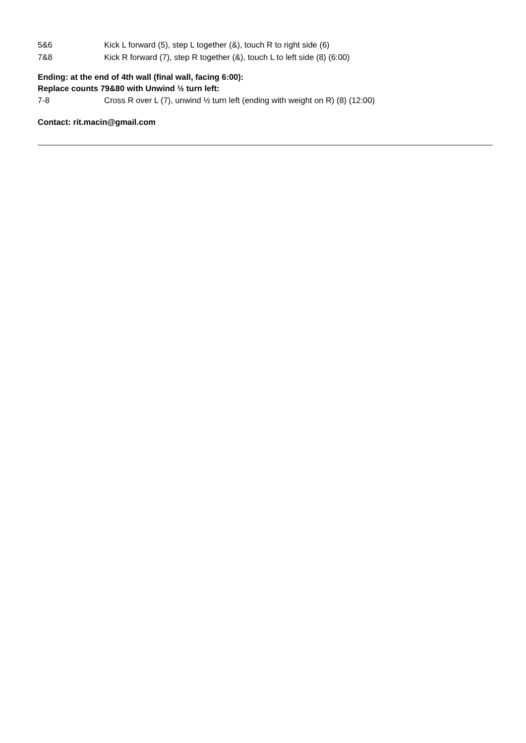5&6 Kick L forward (5), step L together (&), touch R to right side (6)
7&8 Kick R forward (7), step R together (&), touch L to left side (8) (6:00)
Ending: at the end of 4th wall (final wall, facing 6:00):
Replace counts 79&80 with Unwind ½ turn left:
7-8 Cross R over L (7), unwind ½ turn left (ending with weight on R) (8) (12:00)
Contact: rit.macin@gmail.com